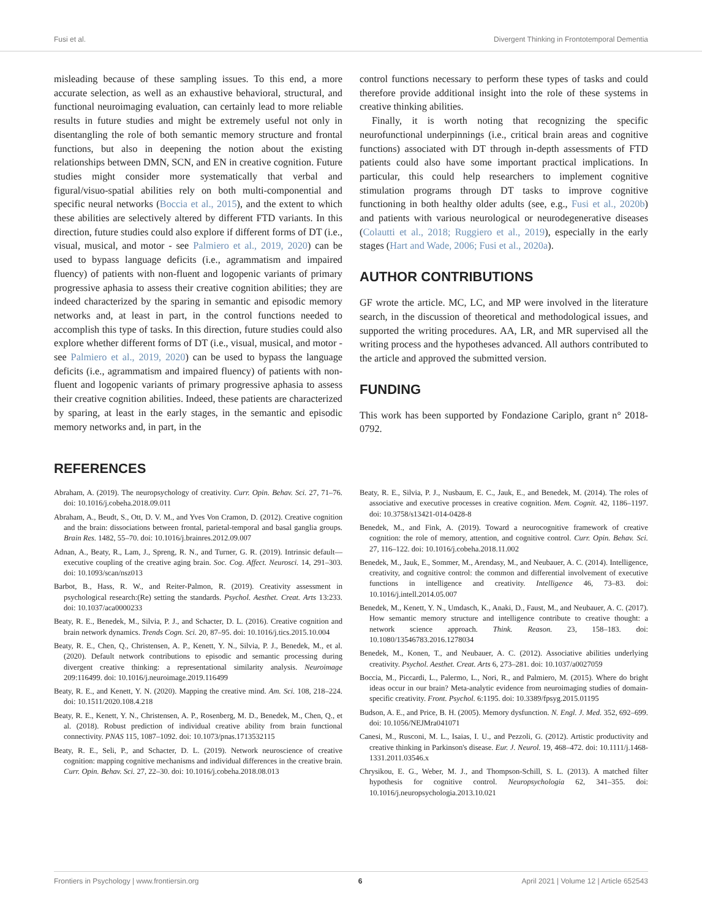Fusi et al. Divergent Thinking in Frontotemporal Dementia
misleading because of these sampling issues. To this end, a more accurate selection, as well as an exhaustive behavioral, structural, and functional neuroimaging evaluation, can certainly lead to more reliable results in future studies and might be extremely useful not only in disentangling the role of both semantic memory structure and frontal functions, but also in deepening the notion about the existing relationships between DMN, SCN, and EN in creative cognition. Future studies might consider more systematically that verbal and figural/visuo-spatial abilities rely on both multi-componential and specific neural networks (Boccia et al., 2015), and the extent to which these abilities are selectively altered by different FTD variants. In this direction, future studies could also explore if different forms of DT (i.e., visual, musical, and motor - see Palmiero et al., 2019, 2020) can be used to bypass language deficits (i.e., agrammatism and impaired fluency) of patients with non-fluent and logopenic variants of primary progressive aphasia to assess their creative cognition abilities; they are indeed characterized by the sparing in semantic and episodic memory networks and, at least in part, in the control functions needed to accomplish this type of tasks. In this direction, future studies could also explore whether different forms of DT (i.e., visual, musical, and motor - see Palmiero et al., 2019, 2020) can be used to bypass the language deficits (i.e., agrammatism and impaired fluency) of patients with non-fluent and logopenic variants of primary progressive aphasia to assess their creative cognition abilities. Indeed, these patients are characterized by sparing, at least in the early stages, in the semantic and episodic memory networks and, in part, in the
control functions necessary to perform these types of tasks and could therefore provide additional insight into the role of these systems in creative thinking abilities.
Finally, it is worth noting that recognizing the specific neurofunctional underpinnings (i.e., critical brain areas and cognitive functions) associated with DT through in-depth assessments of FTD patients could also have some important practical implications. In particular, this could help researchers to implement cognitive stimulation programs through DT tasks to improve cognitive functioning in both healthy older adults (see, e.g., Fusi et al., 2020b) and patients with various neurological or neurodegenerative diseases (Colautti et al., 2018; Ruggiero et al., 2019), especially in the early stages (Hart and Wade, 2006; Fusi et al., 2020a).
AUTHOR CONTRIBUTIONS
GF wrote the article. MC, LC, and MP were involved in the literature search, in the discussion of theoretical and methodological issues, and supported the writing procedures. AA, LR, and MR supervised all the writing process and the hypotheses advanced. All authors contributed to the article and approved the submitted version.
FUNDING
This work has been supported by Fondazione Cariplo, grant n° 2018-0792.
REFERENCES
Abraham, A. (2019). The neuropsychology of creativity. Curr. Opin. Behav. Sci. 27, 71–76. doi: 10.1016/j.cobeha.2018.09.011
Abraham, A., Beudt, S., Ott, D. V. M., and Yves Von Cramon, D. (2012). Creative cognition and the brain: dissociations between frontal, parietal-temporal and basal ganglia groups. Brain Res. 1482, 55–70. doi: 10.1016/j.brainres.2012.09.007
Adnan, A., Beaty, R., Lam, J., Spreng, R. N., and Turner, G. R. (2019). Intrinsic default—executive coupling of the creative aging brain. Soc. Cog. Affect. Neurosci. 14, 291–303. doi: 10.1093/scan/nsz013
Barbot, B., Hass, R. W., and Reiter-Palmon, R. (2019). Creativity assessment in psychological research:(Re) setting the standards. Psychol. Aesthet. Creat. Arts 13:233. doi: 10.1037/aca0000233
Beaty, R. E., Benedek, M., Silvia, P. J., and Schacter, D. L. (2016). Creative cognition and brain network dynamics. Trends Cogn. Sci. 20, 87–95. doi: 10.1016/j.tics.2015.10.004
Beaty, R. E., Chen, Q., Christensen, A. P., Kenett, Y. N., Silvia, P. J., Benedek, M., et al. (2020). Default network contributions to episodic and semantic processing during divergent creative thinking: a representational similarity analysis. Neuroimage 209:116499. doi: 10.1016/j.neuroimage.2019.116499
Beaty, R. E., and Kenett, Y. N. (2020). Mapping the creative mind. Am. Sci. 108, 218–224. doi: 10.1511/2020.108.4.218
Beaty, R. E., Kenett, Y. N., Christensen, A. P., Rosenberg, M. D., Benedek, M., Chen, Q., et al. (2018). Robust prediction of individual creative ability from brain functional connectivity. PNAS 115, 1087–1092. doi: 10.1073/pnas.1713532115
Beaty, R. E., Seli, P., and Schacter, D. L. (2019). Network neuroscience of creative cognition: mapping cognitive mechanisms and individual differences in the creative brain. Curr. Opin. Behav. Sci. 27, 22–30. doi: 10.1016/j.cobeha.2018.08.013
Beaty, R. E., Silvia, P. J., Nusbaum, E. C., Jauk, E., and Benedek, M. (2014). The roles of associative and executive processes in creative cognition. Mem. Cognit. 42, 1186–1197. doi: 10.3758/s13421-014-0428-8
Benedek, M., and Fink, A. (2019). Toward a neurocognitive framework of creative cognition: the role of memory, attention, and cognitive control. Curr. Opin. Behav. Sci. 27, 116–122. doi: 10.1016/j.cobeha.2018.11.002
Benedek, M., Jauk, E., Sommer, M., Arendasy, M., and Neubauer, A. C. (2014). Intelligence, creativity, and cognitive control: the common and differential involvement of executive functions in intelligence and creativity. Intelligence 46, 73–83. doi: 10.1016/j.intell.2014.05.007
Benedek, M., Kenett, Y. N., Umdasch, K., Anaki, D., Faust, M., and Neubauer, A. C. (2017). How semantic memory structure and intelligence contribute to creative thought: a network science approach. Think. Reason. 23, 158–183. doi: 10.1080/13546783.2016.1278034
Benedek, M., Konen, T., and Neubauer, A. C. (2012). Associative abilities underlying creativity. Psychol. Aesthet. Creat. Arts 6, 273–281. doi: 10.1037/a0027059
Boccia, M., Piccardi, L., Palermo, L., Nori, R., and Palmiero, M. (2015). Where do bright ideas occur in our brain? Meta-analytic evidence from neuroimaging studies of domain-specific creativity. Front. Psychol. 6:1195. doi: 10.3389/fpsyg.2015.01195
Budson, A. E., and Price, B. H. (2005). Memory dysfunction. N. Engl. J. Med. 352, 692–699. doi: 10.1056/NEJMra041071
Canesi, M., Rusconi, M. L., Isaias, I. U., and Pezzoli, G. (2012). Artistic productivity and creative thinking in Parkinson's disease. Eur. J. Neurol. 19, 468–472. doi: 10.1111/j.1468-1331.2011.03546.x
Chrysikou, E. G., Weber, M. J., and Thompson-Schill, S. L. (2013). A matched filter hypothesis for cognitive control. Neuropsychologia 62, 341–355. doi: 10.1016/j.neuropsychologia.2013.10.021
Frontiers in Psychology | www.frontiersin.org 6 April 2021 | Volume 12 | Article 652543